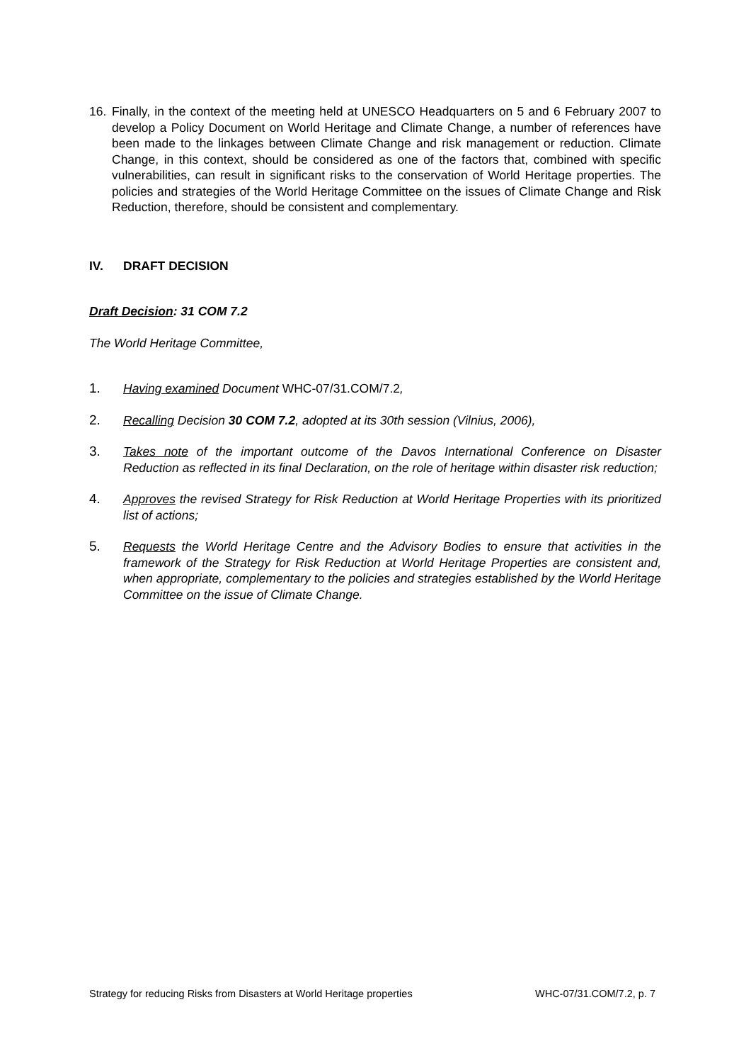16. Finally, in the context of the meeting held at UNESCO Headquarters on 5 and 6 February 2007 to develop a Policy Document on World Heritage and Climate Change, a number of references have been made to the linkages between Climate Change and risk management or reduction. Climate Change, in this context, should be considered as one of the factors that, combined with specific vulnerabilities, can result in significant risks to the conservation of World Heritage properties. The policies and strategies of the World Heritage Committee on the issues of Climate Change and Risk Reduction, therefore, should be consistent and complementary.
IV. DRAFT DECISION
Draft Decision: 31 COM 7.2
The World Heritage Committee,
1. Having examined Document WHC-07/31.COM/7.2,
2. Recalling Decision 30 COM 7.2, adopted at its 30th session (Vilnius, 2006),
3. Takes note of the important outcome of the Davos International Conference on Disaster Reduction as reflected in its final Declaration, on the role of heritage within disaster risk reduction;
4. Approves the revised Strategy for Risk Reduction at World Heritage Properties with its prioritized list of actions;
5. Requests the World Heritage Centre and the Advisory Bodies to ensure that activities in the framework of the Strategy for Risk Reduction at World Heritage Properties are consistent and, when appropriate, complementary to the policies and strategies established by the World Heritage Committee on the issue of Climate Change.
Strategy for reducing Risks from Disasters at World Heritage properties WHC-07/31.COM/7.2, p. 7